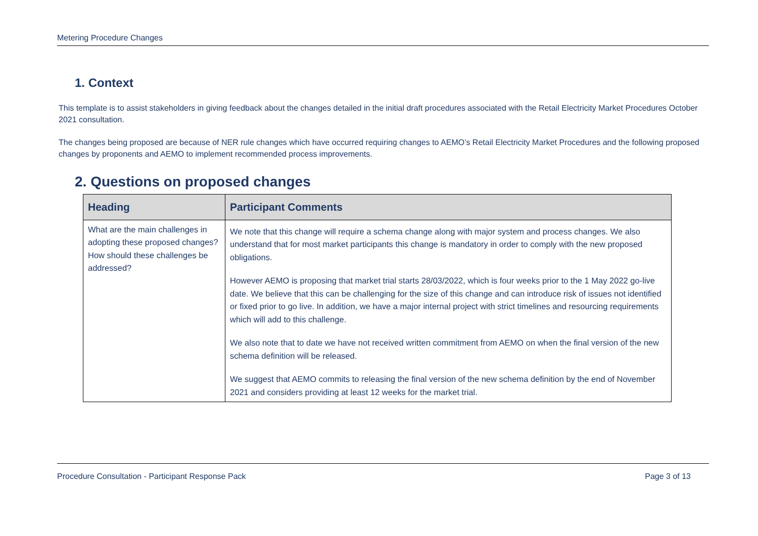Metering Procedure Changes
1. Context
This template is to assist stakeholders in giving feedback about the changes detailed in the initial draft procedures associated with the Retail Electricity Market Procedures October 2021 consultation.
The changes being proposed are because of NER rule changes which have occurred requiring changes to AEMO’s Retail Electricity Market Procedures and the following proposed changes by proponents and AEMO to implement recommended process improvements.
2. Questions on proposed changes
| Heading | Participant Comments |
| --- | --- |
| What are the main challenges in adopting these proposed changes? How should these challenges be addressed? | We note that this change will require a schema change along with major system and process changes. We also understand that for most market participants this change is mandatory in order to comply with the new proposed obligations. However AEMO is proposing that market trial starts 28/03/2022, which is four weeks prior to the 1 May 2022 go-live date. We believe that this can be challenging for the size of this change and can introduce risk of issues not identified or fixed prior to go live. In addition, we have a major internal project with strict timelines and resourcing requirements which will add to this challenge. We also note that to date we have not received written commitment from AEMO on when the final version of the new schema definition will be released. We suggest that AEMO commits to releasing the final version of the new schema definition by the end of November 2021 and considers providing at least 12 weeks for the market trial. |
Procedure Consultation - Participant Response Pack Page 3 of 13